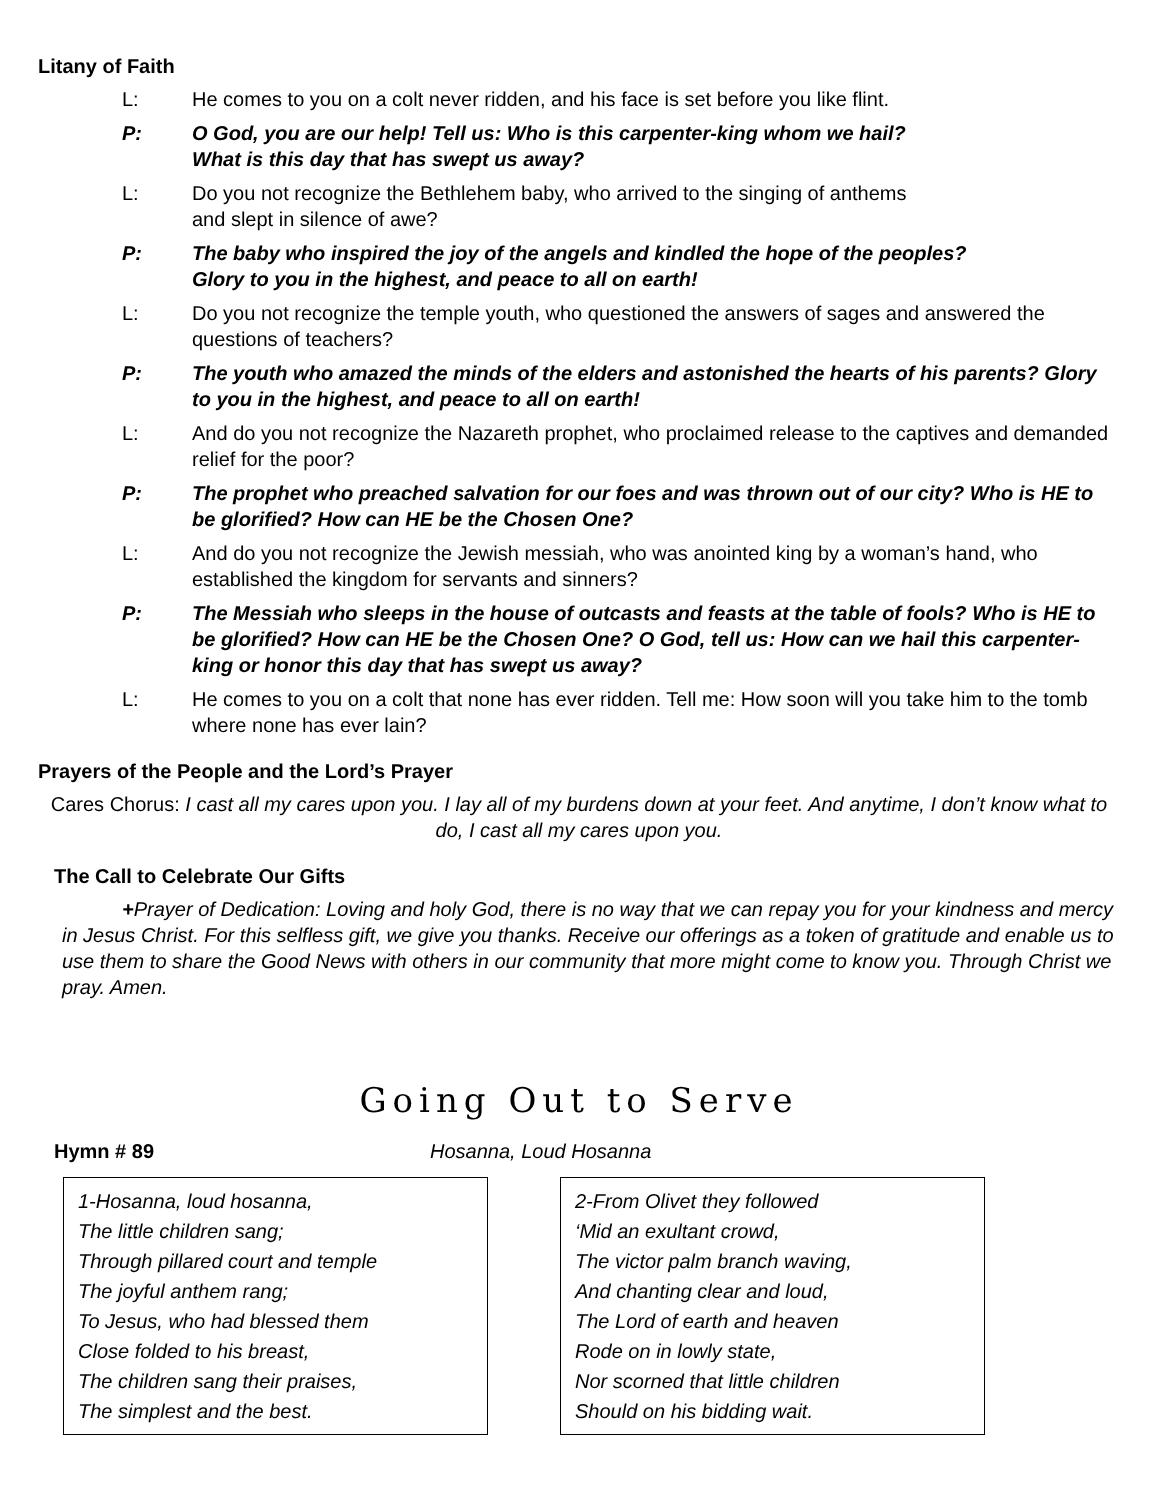Litany of Faith
L: He comes to you on a colt never ridden, and his face is set before you like flint.
P: O God, you are our help! Tell us: Who is this carpenter-king whom we hail?
What is this day that has swept us away?
L: Do you not recognize the Bethlehem baby, who arrived to the singing of anthems
and slept in silence of awe?
P: The baby who inspired the joy of the angels and kindled the hope of the peoples?
Glory to you in the highest, and peace to all on earth!
L: Do you not recognize the temple youth, who questioned the answers of sages and answered the questions of teachers?
P: The youth who amazed the minds of the elders and astonished the hearts of his parents? Glory to you in the highest, and peace to all on earth!
L: And do you not recognize the Nazareth prophet, who proclaimed release to the captives and demanded relief for the poor?
P: The prophet who preached salvation for our foes and was thrown out of our city? Who is HE to be glorified? How can HE be the Chosen One?
L: And do you not recognize the Jewish messiah, who was anointed king by a woman’s hand, who established the kingdom for servants and sinners?
P: The Messiah who sleeps in the house of outcasts and feasts at the table of fools? Who is HE to be glorified? How can HE be the Chosen One? O God, tell us: How can we hail this carpenter-king or honor this day that has swept us away?
L: He comes to you on a colt that none has ever ridden. Tell me: How soon will you take him to the tomb where none has ever lain?
Prayers of the People and the Lord’s Prayer
Cares Chorus: I cast all my cares upon you. I lay all of my burdens down at your feet. And anytime, I don’t know what to do, I cast all my cares upon you.
The Call to Celebrate Our Gifts
+Prayer of Dedication: Loving and holy God, there is no way that we can repay you for your kindness and mercy in Jesus Christ. For this selfless gift, we give you thanks. Receive our offerings as a token of gratitude and enable us to use them to share the Good News with others in our community that more might come to know you. Through Christ we pray. Amen.
Going Out to Serve
Hymn # 89 Hosanna, Loud Hosanna
1-Hosanna, loud hosanna,
The little children sang;
Through pillared court and temple
The joyful anthem rang;
To Jesus, who had blessed them
Close folded to his breast,
The children sang their praises,
The simplest and the best.
2-From Olivet they followed
‘Mid an exultant crowd,
The victor palm branch waving,
And chanting clear and loud,
The Lord of earth and heaven
Rode on in lowly state,
Nor scorned that little children
Should on his bidding wait.